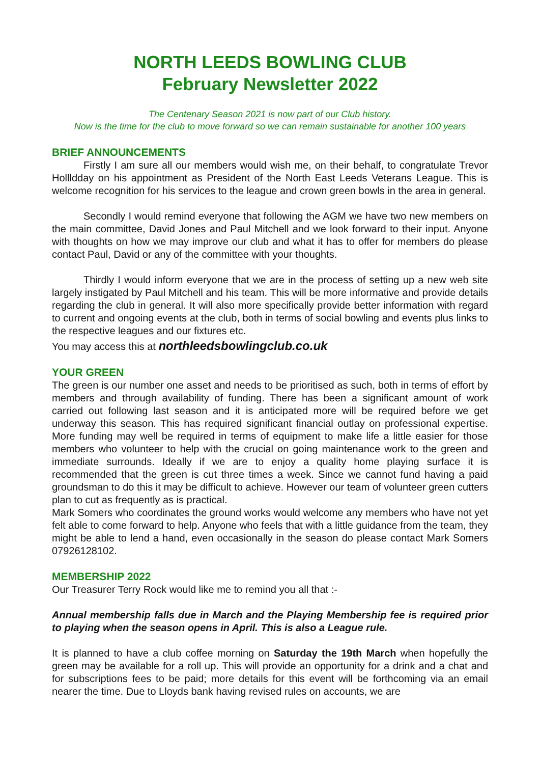NORTH LEEDS BOWLING CLUB
February Newsletter 2022
The Centenary Season 2021 is now part of our Club history.
Now is the time for the club to move forward so we can remain sustainable for another 100 years
BRIEF ANNOUNCEMENTS
Firstly I am sure all our members would wish me, on their behalf, to congratulate Trevor Hollldday on his appointment as President of the North East Leeds Veterans League. This is welcome recognition for his services to the league and crown green bowls in the area in general.
Secondly I would remind everyone that following the AGM we have two new members on the main committee, David Jones and Paul Mitchell and we look forward to their input. Anyone with thoughts on how we may improve our club and what it has to offer for members do please contact Paul, David or any of the committee with your thoughts.
Thirdly I would inform everyone that we are in the process of setting up a new web site largely instigated by Paul Mitchell and his team. This will be more informative and provide details regarding the club in general. It will also more specifically provide better information with regard to current and ongoing events at the club, both in terms of social bowling and events plus links to the respective leagues and our fixtures etc.
You may access this at northleedsbowlingclub.co.uk
YOUR GREEN
The green is our number one asset and needs to be prioritised as such, both in terms of effort by members and through availability of funding. There has been a significant amount of work carried out following last season and it is anticipated more will be required before we get underway this season. This has required significant financial outlay on professional expertise. More funding may well be required in terms of equipment to make life a little easier for those members who volunteer to help with the crucial on going maintenance work to the green and immediate surrounds. Ideally if we are to enjoy a quality home playing surface it is recommended that the green is cut three times a week. Since we cannot fund having a paid groundsman to do this it may be difficult to achieve. However our team of volunteer green cutters plan to cut as frequently as is practical.
Mark Somers who coordinates the ground works would welcome any members who have not yet felt able to come forward to help. Anyone who feels that with a little guidance from the team, they might be able to lend a hand, even occasionally in the season do please contact Mark Somers 07926128102.
MEMBERSHIP 2022
Our Treasurer Terry Rock would like me to remind you all that :-
Annual membership falls due in March and the Playing Membership fee is required prior to playing when the season opens in April. This is also a League rule.
It is planned to have a club coffee morning on Saturday the 19th March when hopefully the green may be available for a roll up. This will provide an opportunity for a drink and a chat and for subscriptions fees to be paid; more details for this event will be forthcoming via an email nearer the time. Due to Lloyds bank having revised rules on accounts, we are